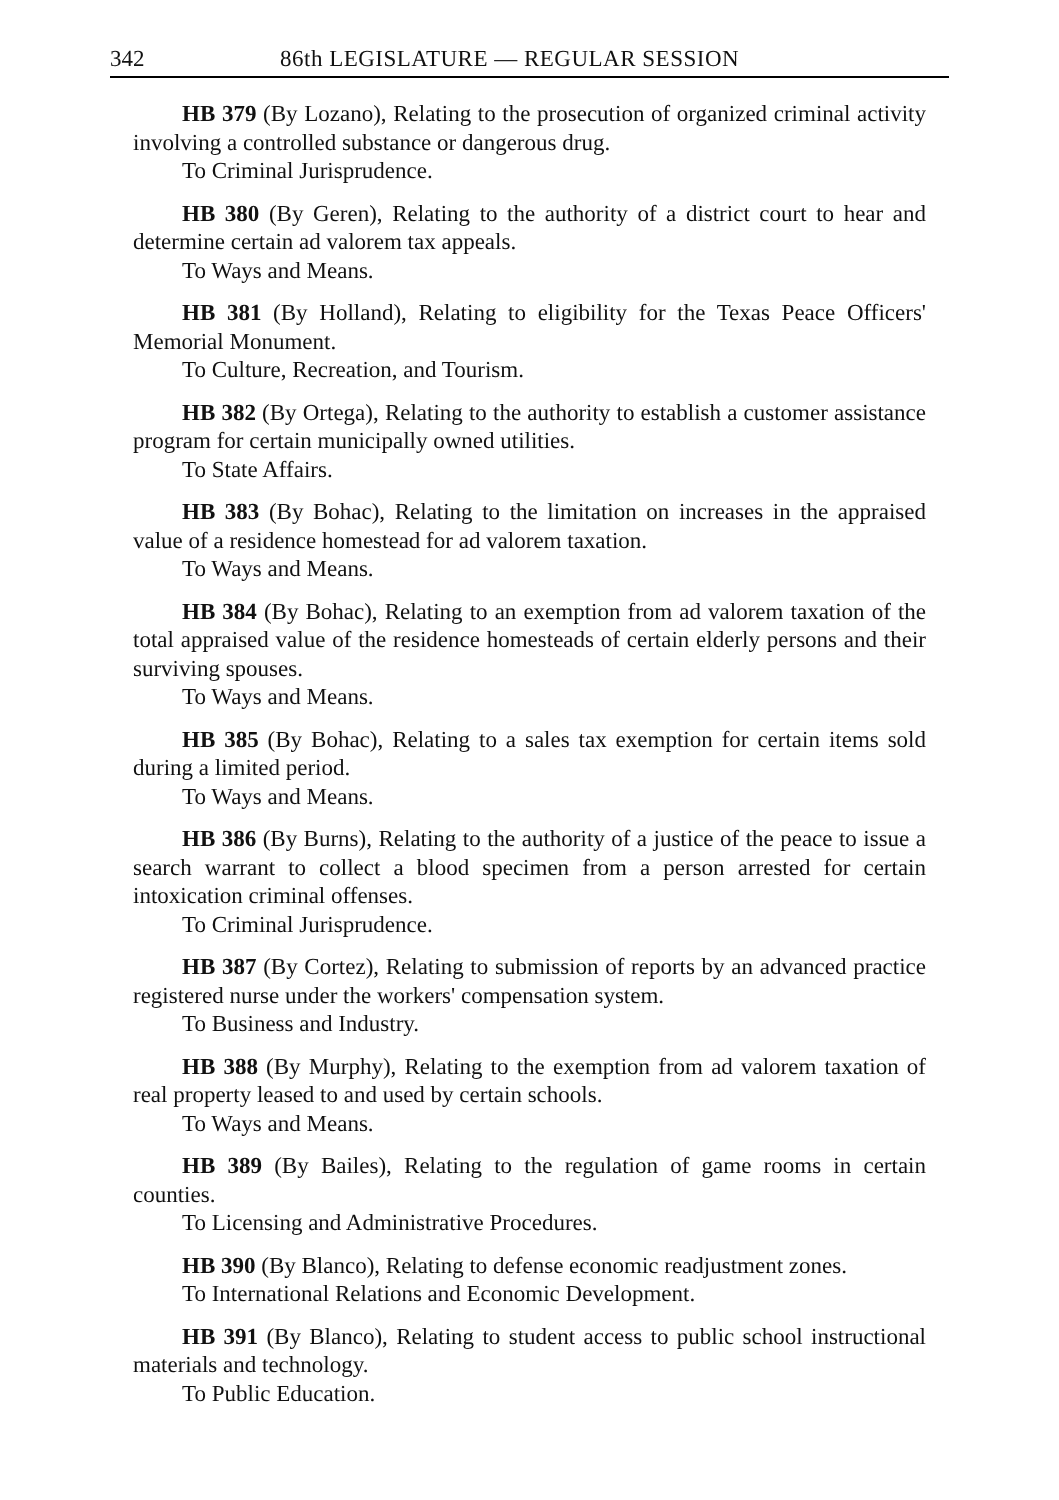342 86th LEGISLATURE — REGULAR SESSION
HB 379 (By Lozano), Relating to the prosecution of organized criminal activity involving a controlled substance or dangerous drug.
To Criminal Jurisprudence.
HB 380 (By Geren), Relating to the authority of a district court to hear and determine certain ad valorem tax appeals.
To Ways and Means.
HB 381 (By Holland), Relating to eligibility for the Texas Peace Officers' Memorial Monument.
To Culture, Recreation, and Tourism.
HB 382 (By Ortega), Relating to the authority to establish a customer assistance program for certain municipally owned utilities.
To State Affairs.
HB 383 (By Bohac), Relating to the limitation on increases in the appraised value of a residence homestead for ad valorem taxation.
To Ways and Means.
HB 384 (By Bohac), Relating to an exemption from ad valorem taxation of the total appraised value of the residence homesteads of certain elderly persons and their surviving spouses.
To Ways and Means.
HB 385 (By Bohac), Relating to a sales tax exemption for certain items sold during a limited period.
To Ways and Means.
HB 386 (By Burns), Relating to the authority of a justice of the peace to issue a search warrant to collect a blood specimen from a person arrested for certain intoxication criminal offenses.
To Criminal Jurisprudence.
HB 387 (By Cortez), Relating to submission of reports by an advanced practice registered nurse under the workers' compensation system.
To Business and Industry.
HB 388 (By Murphy), Relating to the exemption from ad valorem taxation of real property leased to and used by certain schools.
To Ways and Means.
HB 389 (By Bailes), Relating to the regulation of game rooms in certain counties.
To Licensing and Administrative Procedures.
HB 390 (By Blanco), Relating to defense economic readjustment zones.
To International Relations and Economic Development.
HB 391 (By Blanco), Relating to student access to public school instructional materials and technology.
To Public Education.